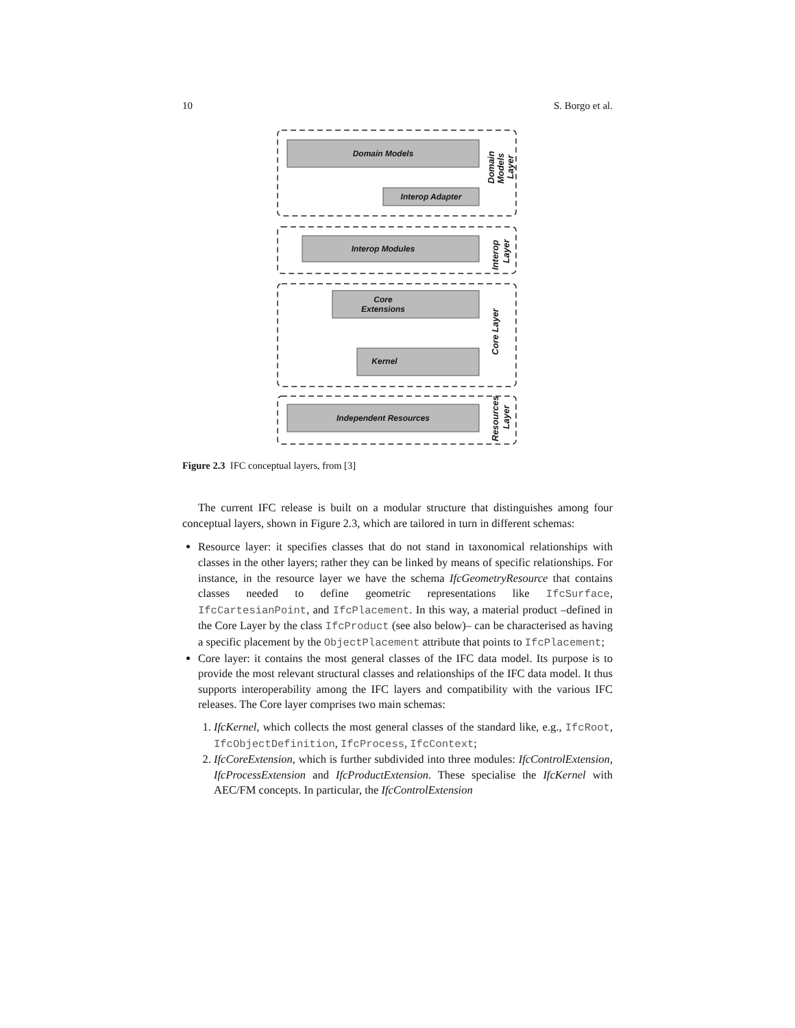10 S. Borgo et al.
Domain Models
Interop Adapter
Interop Modules
Core
Extensions
Kernel
Independent Resources
Domain
Models
Layer
Interop
Layer
Core Layer
Resources
Layer
Figure 2.3 IFC conceptual layers, from [3]
The current IFC release is built on a modular structure that distinguishes among four conceptual layers, shown in Figure 2.3, which are tailored in turn in different schemas:
Resource layer: it specifies classes that do not stand in taxonomical relationships with classes in the other layers; rather they can be linked by means of specific relationships. For instance, in the resource layer we have the schema IfcGeometryResource that contains classes needed to define geometric representations like IfcSurface, IfcCartesianPoint, and IfcPlacement. In this way, a material product –defined in the Core Layer by the class IfcProduct (see also below)– can be characterised as having a specific placement by the ObjectPlacement attribute that points to IfcPlacement;
Core layer: it contains the most general classes of the IFC data model. Its purpose is to provide the most relevant structural classes and relationships of the IFC data model. It thus supports interoperability among the IFC layers and compatibility with the various IFC releases. The Core layer comprises two main schemas:
1. IfcKernel, which collects the most general classes of the standard like, e.g., IfcRoot, IfcObjectDefinition, IfcProcess, IfcContext;
2. IfcCoreExtension, which is further subdivided into three modules: IfcControlExtension, IfcProcessExtension and IfcProductExtension. These specialise the IfcKernel with AEC/FM concepts. In particular, the IfcControlExtension